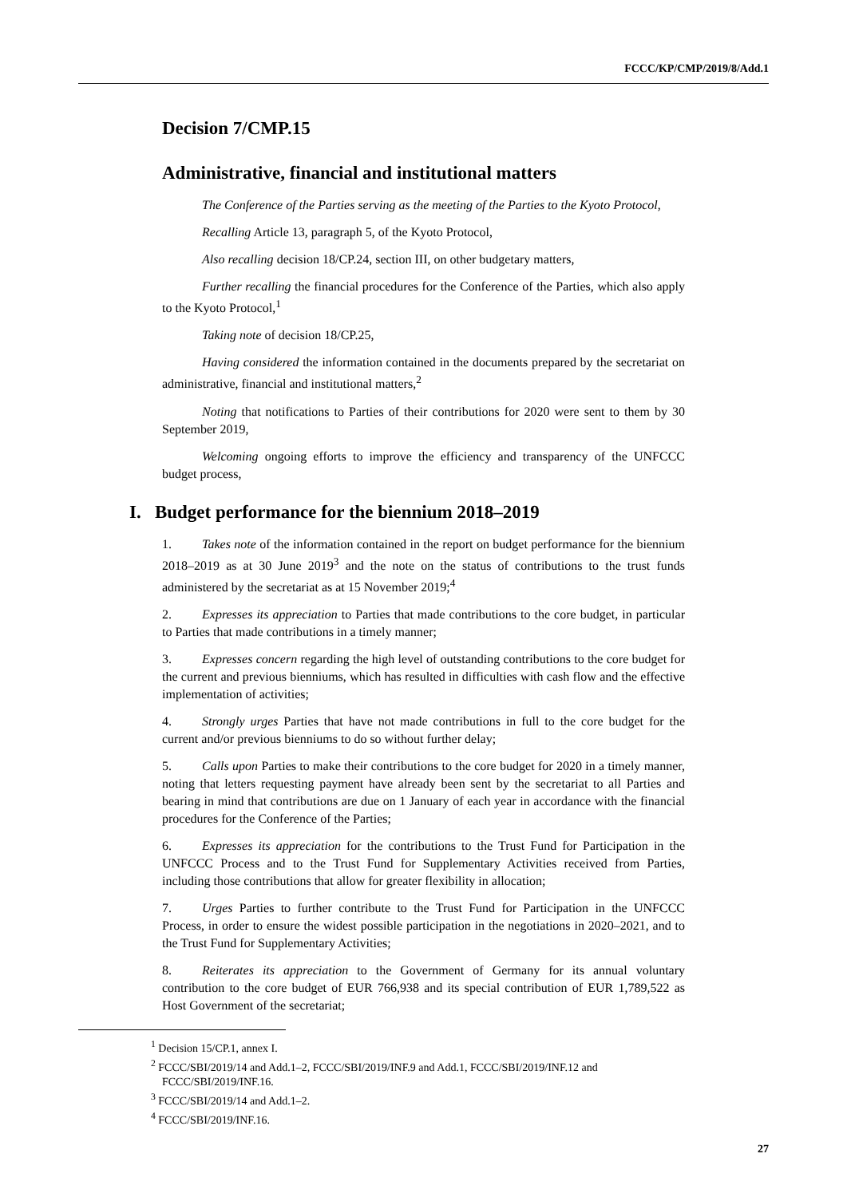FCCC/KP/CMP/2019/8/Add.1
Decision 7/CMP.15
Administrative, financial and institutional matters
The Conference of the Parties serving as the meeting of the Parties to the Kyoto Protocol,
Recalling Article 13, paragraph 5, of the Kyoto Protocol,
Also recalling decision 18/CP.24, section III, on other budgetary matters,
Further recalling the financial procedures for the Conference of the Parties, which also apply to the Kyoto Protocol,<sup>1</sup>
Taking note of decision 18/CP.25,
Having considered the information contained in the documents prepared by the secretariat on administrative, financial and institutional matters,<sup>2</sup>
Noting that notifications to Parties of their contributions for 2020 were sent to them by 30 September 2019,
Welcoming ongoing efforts to improve the efficiency and transparency of the UNFCCC budget process,
I. Budget performance for the biennium 2018–2019
1. Takes note of the information contained in the report on budget performance for the biennium 2018–2019 as at 30 June 2019<sup>3</sup> and the note on the status of contributions to the trust funds administered by the secretariat as at 15 November 2019;<sup>4</sup>
2. Expresses its appreciation to Parties that made contributions to the core budget, in particular to Parties that made contributions in a timely manner;
3. Expresses concern regarding the high level of outstanding contributions to the core budget for the current and previous bienniums, which has resulted in difficulties with cash flow and the effective implementation of activities;
4. Strongly urges Parties that have not made contributions in full to the core budget for the current and/or previous bienniums to do so without further delay;
5. Calls upon Parties to make their contributions to the core budget for 2020 in a timely manner, noting that letters requesting payment have already been sent by the secretariat to all Parties and bearing in mind that contributions are due on 1 January of each year in accordance with the financial procedures for the Conference of the Parties;
6. Expresses its appreciation for the contributions to the Trust Fund for Participation in the UNFCCC Process and to the Trust Fund for Supplementary Activities received from Parties, including those contributions that allow for greater flexibility in allocation;
7. Urges Parties to further contribute to the Trust Fund for Participation in the UNFCCC Process, in order to ensure the widest possible participation in the negotiations in 2020–2021, and to the Trust Fund for Supplementary Activities;
8. Reiterates its appreciation to the Government of Germany for its annual voluntary contribution to the core budget of EUR 766,938 and its special contribution of EUR 1,789,522 as Host Government of the secretariat;
<sup>1</sup> Decision 15/CP.1, annex I.
<sup>2</sup> FCCC/SBI/2019/14 and Add.1–2, FCCC/SBI/2019/INF.9 and Add.1, FCCC/SBI/2019/INF.12 and FCCC/SBI/2019/INF.16.
<sup>3</sup> FCCC/SBI/2019/14 and Add.1–2.
<sup>4</sup> FCCC/SBI/2019/INF.16.
27